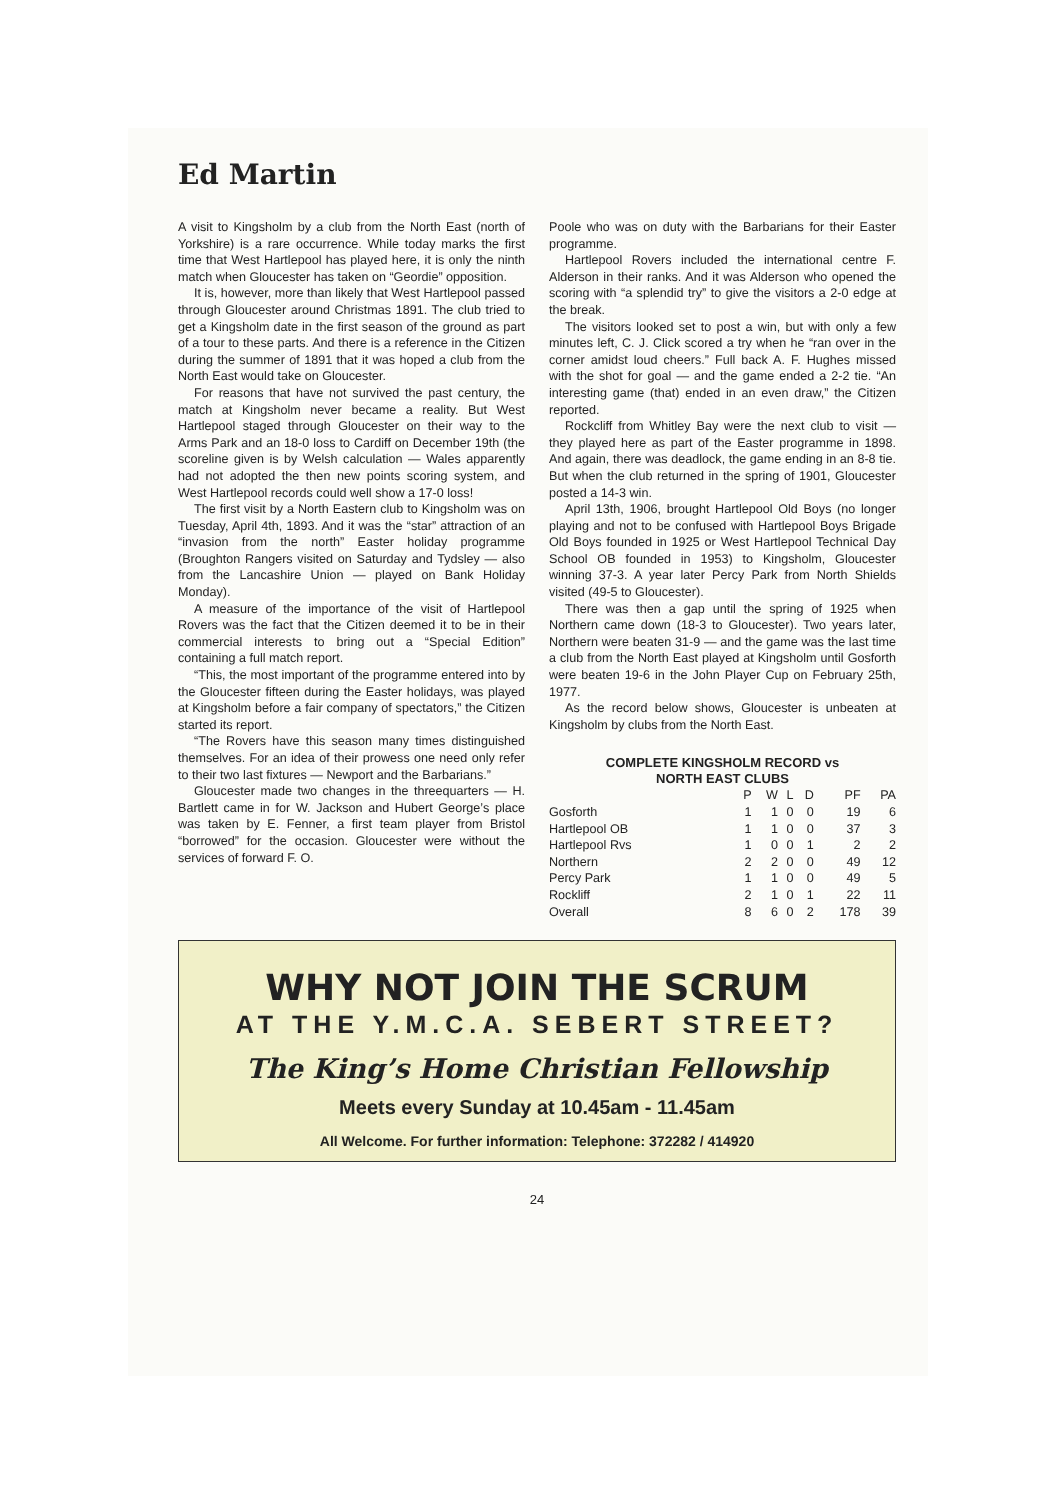Ed Martin
A visit to Kingsholm by a club from the North East (north of Yorkshire) is a rare occurrence. While today marks the first time that West Hartlepool has played here, it is only the ninth match when Gloucester has taken on “Geordie” opposition.
It is, however, more than likely that West Hartlepool passed through Gloucester around Christmas 1891. The club tried to get a Kingsholm date in the first season of the ground as part of a tour to these parts. And there is a reference in the Citizen during the summer of 1891 that it was hoped a club from the North East would take on Gloucester.
For reasons that have not survived the past century, the match at Kingsholm never became a reality. But West Hartlepool staged through Gloucester on their way to the Arms Park and an 18-0 loss to Cardiff on December 19th (the scoreline given is by Welsh calculation — Wales apparently had not adopted the then new points scoring system, and West Hartlepool records could well show a 17-0 loss!
The first visit by a North Eastern club to Kingsholm was on Tuesday, April 4th, 1893. And it was the “star” attraction of an “invasion from the north” Easter holiday programme (Broughton Rangers visited on Saturday and Tydsley — also from the Lancashire Union — played on Bank Holiday Monday).
A measure of the importance of the visit of Hartlepool Rovers was the fact that the Citizen deemed it to be in their commercial interests to bring out a “Special Edition” containing a full match report.
“This, the most important of the programme entered into by the Gloucester fifteen during the Easter holidays, was played at Kingsholm before a fair company of spectators,” the Citizen started its report.
“The Rovers have this season many times distinguished themselves. For an idea of their prowess one need only refer to their two last fixtures — Newport and the Barbarians.”
Gloucester made two changes in the threequarters — H. Bartlett came in for W. Jackson and Hubert George’s place was taken by E. Fenner, a first team player from Bristol “borrowed” for the occasion. Gloucester were without the services of forward F. O.
Poole who was on duty with the Barbarians for their Easter programme.
Hartlepool Rovers included the international centre F. Alderson in their ranks. And it was Alderson who opened the scoring with “a splendid try” to give the visitors a 2-0 edge at the break.
The visitors looked set to post a win, but with only a few minutes left, C. J. Click scored a try when he “ran over in the corner amidst loud cheers.” Full back A. F. Hughes missed with the shot for goal — and the game ended a 2-2 tie. “An interesting game (that) ended in an even draw,” the Citizen reported.
Rockcliff from Whitley Bay were the next club to visit — they played here as part of the Easter programme in 1898. And again, there was deadlock, the game ending in an 8-8 tie. But when the club returned in the spring of 1901, Gloucester posted a 14-3 win.
April 13th, 1906, brought Hartlepool Old Boys (no longer playing and not to be confused with Hartlepool Boys Brigade Old Boys founded in 1925 or West Hartlepool Technical Day School OB founded in 1953) to Kingsholm, Gloucester winning 37-3. A year later Percy Park from North Shields visited (49-5 to Gloucester).
There was then a gap until the spring of 1925 when Northern came down (18-3 to Gloucester). Two years later, Northern were beaten 31-9 — and the game was the last time a club from the North East played at Kingsholm until Gosforth were beaten 19-6 in the John Player Cup on February 25th, 1977.
As the record below shows, Gloucester is unbeaten at Kingsholm by clubs from the North East.
COMPLETE KINGSHOLM RECORD vs
NORTH EAST CLUBS
| | P | W | L | D | PF | PA |
| --- | --- | --- | --- | --- | --- | --- |
| Gosforth | 1 | 1 | 0 | 0 | 19 | 6 |
| Hartlepool OB | 1 | 1 | 0 | 0 | 37 | 3 |
| Hartlepool Rvs | 1 | 0 | 0 | 1 | 2 | 2 |
| Northern | 2 | 2 | 0 | 0 | 49 | 12 |
| Percy Park | 1 | 1 | 0 | 0 | 49 | 5 |
| Rockliff | 2 | 1 | 0 | 1 | 22 | 11 |
| Overall | 8 | 6 | 0 | 2 | 178 | 39 |
WHY NOT JOIN THE SCRUM
AT THE Y.M.C.A. SEBERT STREET?
The King’s Home Christian Fellowship
Meets every Sunday at 10.45am - 11.45am
All Welcome. For further information: Telephone: 372282 / 414920
24